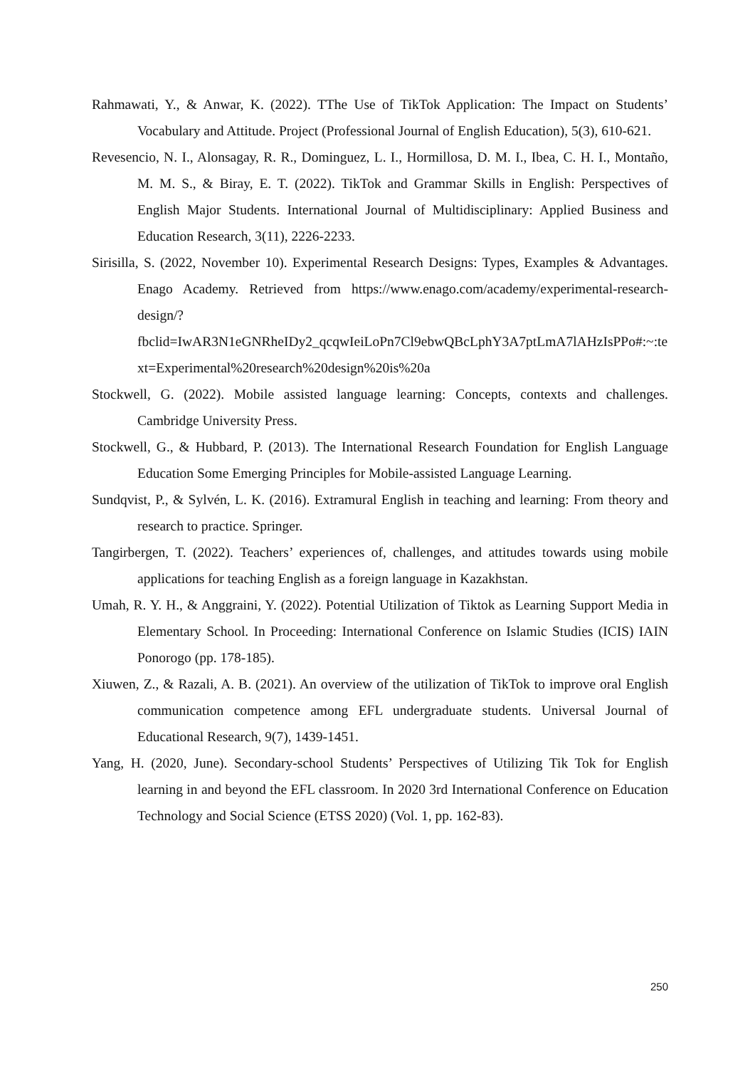Rahmawati, Y., & Anwar, K. (2022). TThe Use of TikTok Application: The Impact on Students’ Vocabulary and Attitude. Project (Professional Journal of English Education), 5(3), 610-621.
Revesencio, N. I., Alonsagay, R. R., Dominguez, L. I., Hormillosa, D. M. I., Ibea, C. H. I., Montaño, M. M. S., & Biray, E. T. (2022). TikTok and Grammar Skills in English: Perspectives of English Major Students. International Journal of Multidisciplinary: Applied Business and Education Research, 3(11), 2226-2233.
Sirisilla, S. (2022, November 10). Experimental Research Designs: Types, Examples & Advantages. Enago Academy. Retrieved from https://www.enago.com/academy/experimental-research-design/?fbclid=IwAR3N1eGNRheIDy2_qcqwIeiLoPn7Cl9ebwQBcLphY3A7ptLmA7lAHzIsPPo#:~:text=Experimental%20research%20design%20is%20a
Stockwell, G. (2022). Mobile assisted language learning: Concepts, contexts and challenges. Cambridge University Press.
Stockwell, G., & Hubbard, P. (2013). The International Research Foundation for English Language Education Some Emerging Principles for Mobile-assisted Language Learning.
Sundqvist, P., & Sylvén, L. K. (2016). Extramural English in teaching and learning: From theory and research to practice. Springer.
Tangirbergen, T. (2022). Teachers’ experiences of, challenges, and attitudes towards using mobile applications for teaching English as a foreign language in Kazakhstan.
Umah, R. Y. H., & Anggraini, Y. (2022). Potential Utilization of Tiktok as Learning Support Media in Elementary School. In Proceeding: International Conference on Islamic Studies (ICIS) IAIN Ponorogo (pp. 178-185).
Xiuwen, Z., & Razali, A. B. (2021). An overview of the utilization of TikTok to improve oral English communication competence among EFL undergraduate students. Universal Journal of Educational Research, 9(7), 1439-1451.
Yang, H. (2020, June). Secondary-school Students’ Perspectives of Utilizing Tik Tok for English learning in and beyond the EFL classroom. In 2020 3rd International Conference on Education Technology and Social Science (ETSS 2020) (Vol. 1, pp. 162-83).
250